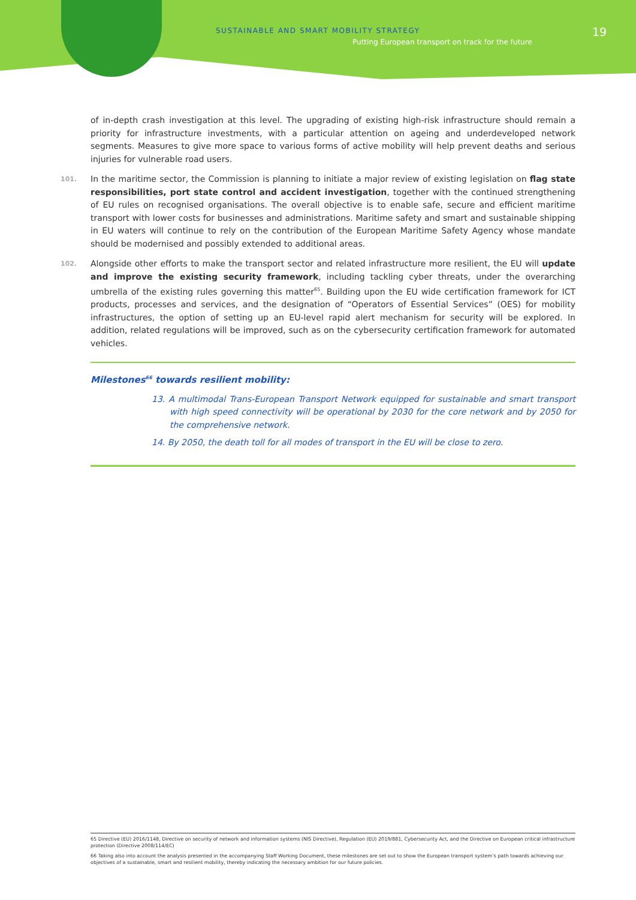SUSTAINABLE AND SMART MOBILITY STRATEGY
Putting European transport on track for the future
19
of in-depth crash investigation at this level. The upgrading of existing high-risk infrastructure should remain a priority for infrastructure investments, with a particular attention on ageing and underdeveloped network segments. Measures to give more space to various forms of active mobility will help prevent deaths and serious injuries for vulnerable road users.
101. In the maritime sector, the Commission is planning to initiate a major review of existing legislation on flag state responsibilities, port state control and accident investigation, together with the continued strengthening of EU rules on recognised organisations. The overall objective is to enable safe, secure and efficient maritime transport with lower costs for businesses and administrations. Maritime safety and smart and sustainable shipping in EU waters will continue to rely on the contribution of the European Maritime Safety Agency whose mandate should be modernised and possibly extended to additional areas.
102. Alongside other efforts to make the transport sector and related infrastructure more resilient, the EU will update and improve the existing security framework, including tackling cyber threats, under the overarching umbrella of the existing rules governing this matter<sup>65</sup>. Building upon the EU wide certification framework for ICT products, processes and services, and the designation of “Operators of Essential Services” (OES) for mobility infrastructures, the option of setting up an EU-level rapid alert mechanism for security will be explored. In addition, related regulations will be improved, such as on the cybersecurity certification framework for automated vehicles.
Milestones<sup>66</sup> towards resilient mobility:
13. A multimodal Trans-European Transport Network equipped for sustainable and smart transport with high speed connectivity will be operational by 2030 for the core network and by 2050 for the comprehensive network.
14. By 2050, the death toll for all modes of transport in the EU will be close to zero.
65 Directive (EU) 2016/1148, Directive on security of network and information systems (NIS Directive), Regulation (EU) 2019/881, Cybersecurity Act, and the Directive on European critical infrastructure protection (Directive 2008/114/EC)
66 Taking also into account the analysis presented in the accompanying Staff Working Document, these milestones are set out to show the European transport system’s path towards achieving our objectives of a sustainable, smart and resilient mobility, thereby indicating the necessary ambition for our future policies.